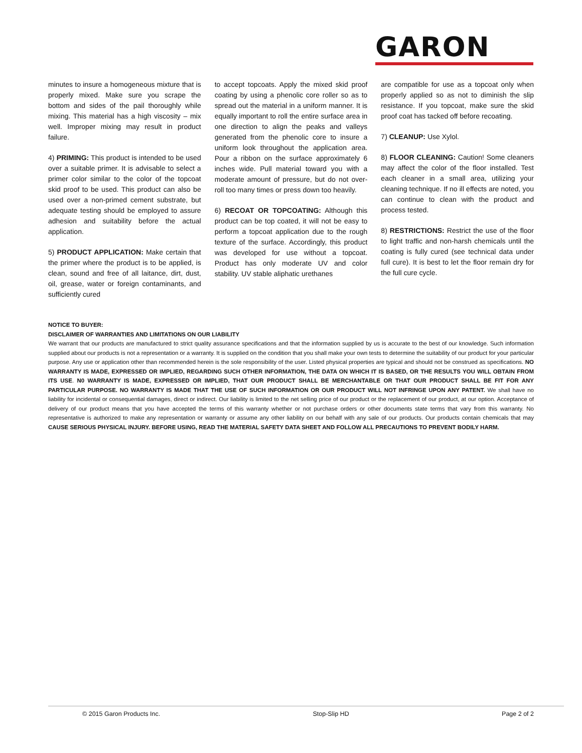GARON
minutes to insure a homogeneous mixture that is properly mixed. Make sure you scrape the bottom and sides of the pail thoroughly while mixing. This material has a high viscosity – mix well. Improper mixing may result in product failure.
4) PRIMING: This product is intended to be used over a suitable primer. It is advisable to select a primer color similar to the color of the topcoat skid proof to be used. This product can also be used over a non-primed cement substrate, but adequate testing should be employed to assure adhesion and suitability before the actual application.
5) PRODUCT APPLICATION: Make certain that the primer where the product is to be applied, is clean, sound and free of all laitance, dirt, dust, oil, grease, water or foreign contaminants, and sufficiently cured
to accept topcoats. Apply the mixed skid proof coating by using a phenolic core roller so as to spread out the material in a uniform manner. It is equally important to roll the entire surface area in one direction to align the peaks and valleys generated from the phenolic core to insure a uniform look throughout the application area. Pour a ribbon on the surface approximately 6 inches wide. Pull material toward you with a moderate amount of pressure, but do not over-roll too many times or press down too heavily.
6) RECOAT OR TOPCOATING: Although this product can be top coated, it will not be easy to perform a topcoat application due to the rough texture of the surface. Accordingly, this product was developed for use without a topcoat. Product has only moderate UV and color stability. UV stable aliphatic urethanes
are compatible for use as a topcoat only when properly applied so as not to diminish the slip resistance. If you topcoat, make sure the skid proof coat has tacked off before recoating.
7) CLEANUP: Use Xylol.
8) FLOOR CLEANING: Caution! Some cleaners may affect the color of the floor installed. Test each cleaner in a small area, utilizing your cleaning technique. If no ill effects are noted, you can continue to clean with the product and process tested.
8) RESTRICTIONS: Restrict the use of the floor to light traffic and non-harsh chemicals until the coating is fully cured (see technical data under full cure). It is best to let the floor remain dry for the full cure cycle.
NOTICE TO BUYER:
DISCLAIMER OF WARRANTIES AND LIMITATIONS ON OUR LIABILITY
We warrant that our products are manufactured to strict quality assurance specifications and that the information supplied by us is accurate to the best of our knowledge. Such information supplied about our products is not a representation or a warranty. It is supplied on the condition that you shall make your own tests to determine the suitability of our product for your particular purpose. Any use or application other than recommended herein is the sole responsibility of the user. Listed physical properties are typical and should not be construed as specifications. NO WARRANTY IS MADE, EXPRESSED OR IMPLIED, REGARDING SUCH OTHER INFORMATION, THE DATA ON WHICH IT IS BASED, OR THE RESULTS YOU WILL OBTAIN FROM ITS USE. N0 WARRANTY IS MADE, EXPRESSED OR IMPLIED, THAT OUR PRODUCT SHALL BE MERCHANTABLE OR THAT OUR PRODUCT SHALL BE FIT FOR ANY PARTICULAR PURPOSE. NO WARRANTY IS MADE THAT THE USE OF SUCH INFORMATION OR OUR PRODUCT WILL NOT INFRINGE UPON ANY PATENT. We shall have no liability for incidental or consequential damages, direct or indirect. Our liability is limited to the net selling price of our product or the replacement of our product, at our option. Acceptance of delivery of our product means that you have accepted the terms of this warranty whether or not purchase orders or other documents state terms that vary from this warranty. No representative is authorized to make any representation or warranty or assume any other liability on our behalf with any sale of our products. Our products contain chemicals that may CAUSE SERIOUS PHYSICAL INJURY. BEFORE USING, READ THE MATERIAL SAFETY DATA SHEET AND FOLLOW ALL PRECAUTIONS TO PREVENT BODILY HARM.
© 2015 Garon Products Inc. Stop-Slip HD Page 2 of 2